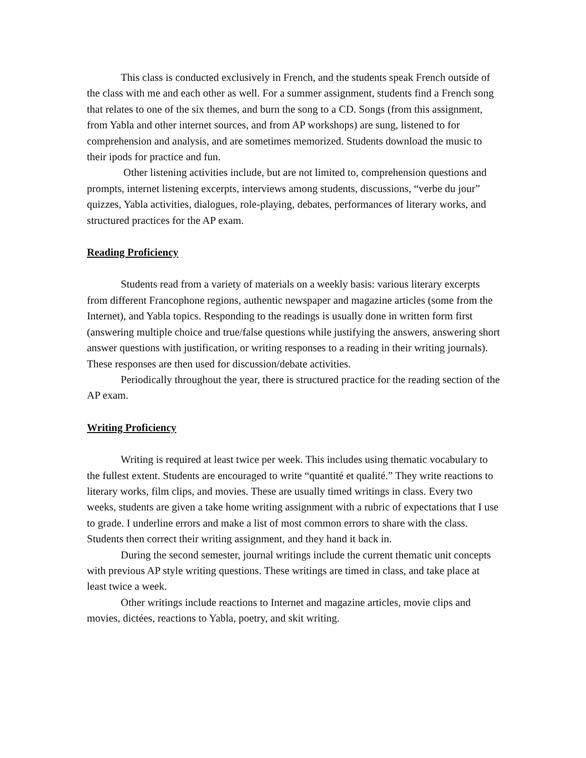This class is conducted exclusively in French, and the students speak French outside of the class with me and each other as well. For a summer assignment, students find a French song that relates to one of the six themes, and burn the song to a CD. Songs (from this assignment, from Yabla and other internet sources, and from AP workshops) are sung, listened to for comprehension and analysis, and are sometimes memorized. Students download the music to their ipods for practice and fun.
Other listening activities include, but are not limited to, comprehension questions and prompts, internet listening excerpts, interviews among students, discussions, “verbe du jour” quizzes, Yabla activities, dialogues, role-playing, debates, performances of literary works, and structured practices for the AP exam.
Reading Proficiency
Students read from a variety of materials on a weekly basis: various literary excerpts from different Francophone regions, authentic newspaper and magazine articles (some from the Internet), and Yabla topics. Responding to the readings is usually done in written form first (answering multiple choice and true/false questions while justifying the answers, answering short answer questions with justification, or writing responses to a reading in their writing journals). These responses are then used for discussion/debate activities.
Periodically throughout the year, there is structured practice for the reading section of the AP exam.
Writing Proficiency
Writing is required at least twice per week. This includes using thematic vocabulary to the fullest extent. Students are encouraged to write “quantité et qualité.” They write reactions to literary works, film clips, and movies. These are usually timed writings in class. Every two weeks, students are given a take home writing assignment with a rubric of expectations that I use to grade. I underline errors and make a list of most common errors to share with the class. Students then correct their writing assignment, and they hand it back in.
During the second semester, journal writings include the current thematic unit concepts with previous AP style writing questions. These writings are timed in class, and take place at least twice a week.
Other writings include reactions to Internet and magazine articles, movie clips and movies, dictées, reactions to Yabla, poetry, and skit writing.